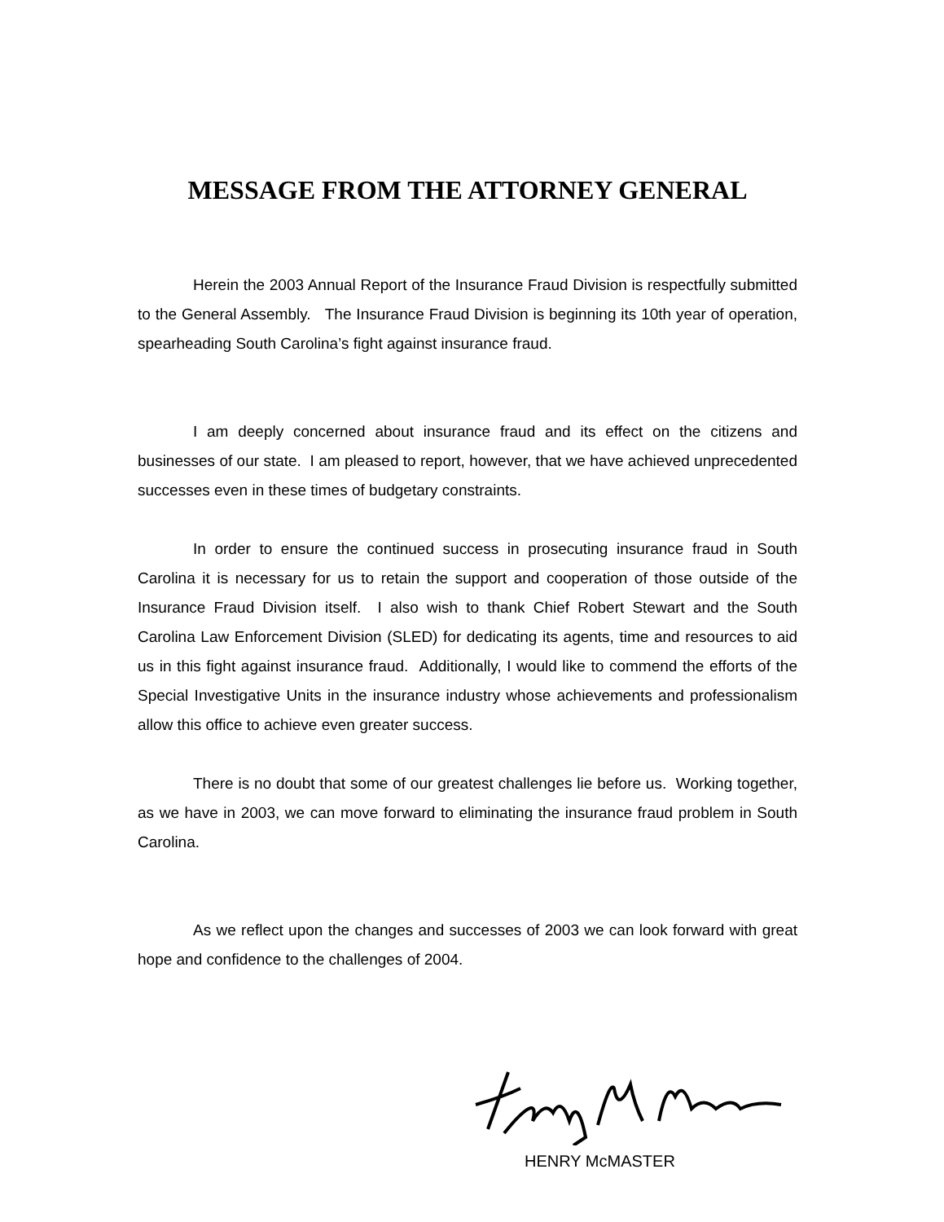MESSAGE FROM THE ATTORNEY GENERAL
Herein the 2003 Annual Report of the Insurance Fraud Division is respectfully submitted to the General Assembly. The Insurance Fraud Division is beginning its 10th year of operation, spearheading South Carolina’s fight against insurance fraud.
I am deeply concerned about insurance fraud and its effect on the citizens and businesses of our state. I am pleased to report, however, that we have achieved unprecedented successes even in these times of budgetary constraints.
In order to ensure the continued success in prosecuting insurance fraud in South Carolina it is necessary for us to retain the support and cooperation of those outside of the Insurance Fraud Division itself. I also wish to thank Chief Robert Stewart and the South Carolina Law Enforcement Division (SLED) for dedicating its agents, time and resources to aid us in this fight against insurance fraud. Additionally, I would like to commend the efforts of the Special Investigative Units in the insurance industry whose achievements and professionalism allow this office to achieve even greater success.
There is no doubt that some of our greatest challenges lie before us. Working together, as we have in 2003, we can move forward to eliminating the insurance fraud problem in South Carolina.
As we reflect upon the changes and successes of 2003 we can look forward with great hope and confidence to the challenges of 2004.
HENRY McMASTER